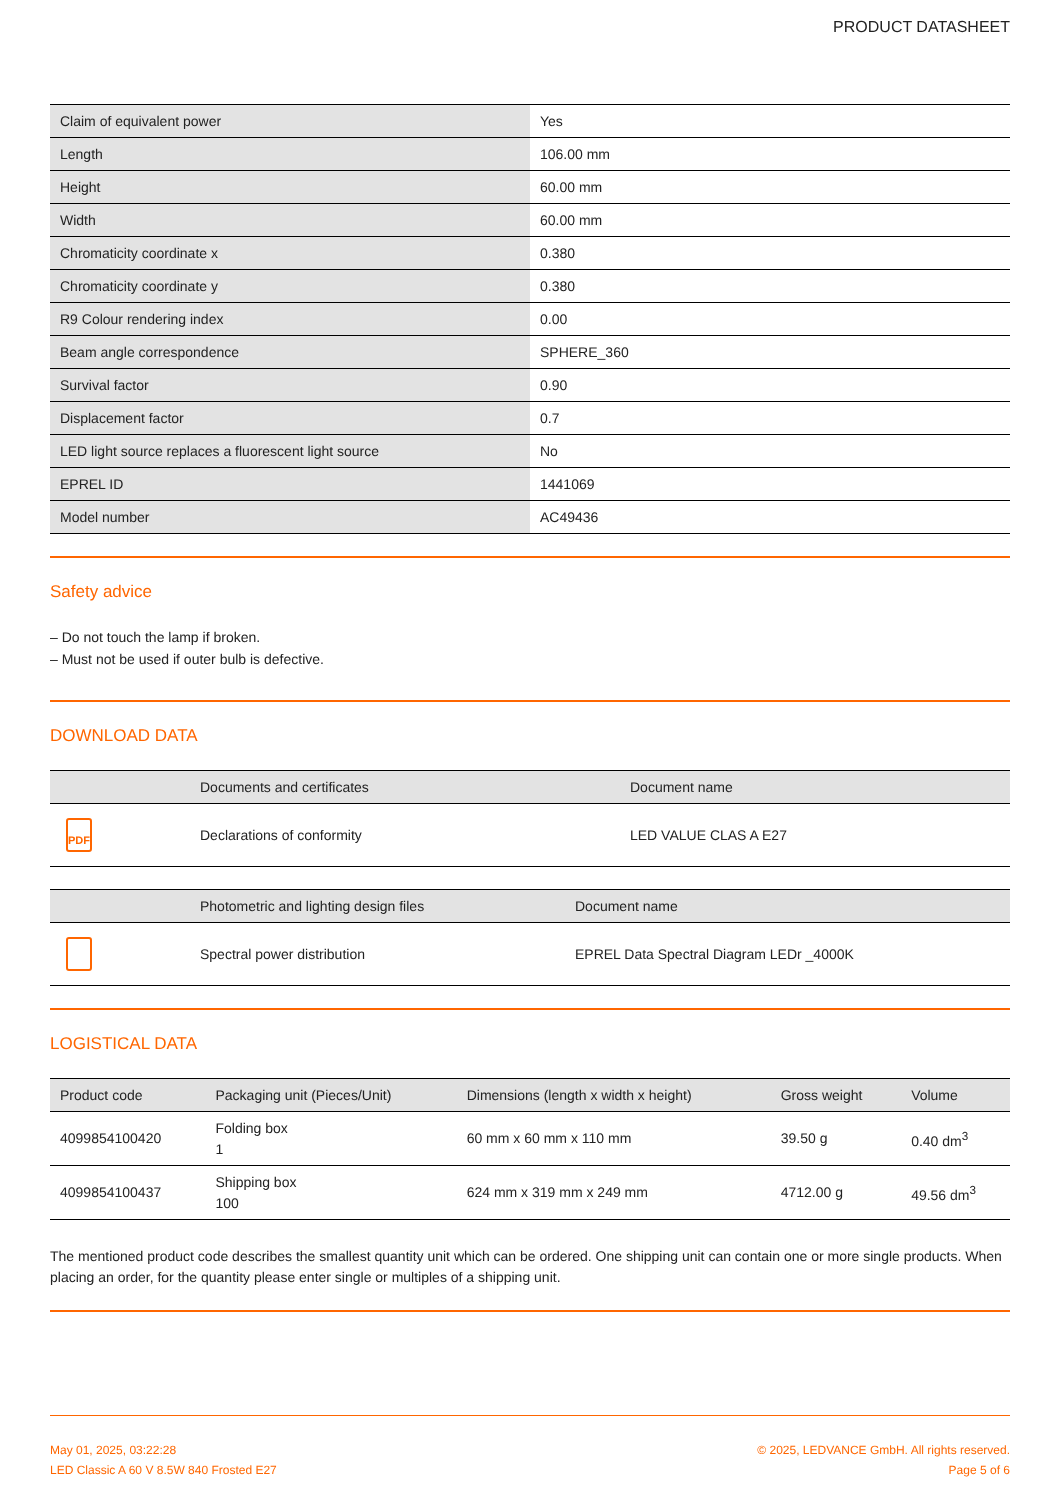PRODUCT DATASHEET
| Claim of equivalent power | Yes |
| Length | 106.00 mm |
| Height | 60.00 mm |
| Width | 60.00 mm |
| Chromaticity coordinate x | 0.380 |
| Chromaticity coordinate y | 0.380 |
| R9 Colour rendering index | 0.00 |
| Beam angle correspondence | SPHERE_360 |
| Survival factor | 0.90 |
| Displacement factor | 0.7 |
| LED light source replaces a fluorescent light source | No |
| EPREL ID | 1441069 |
| Model number | AC49436 |
Safety advice
– Do not touch the lamp if broken.
– Must not be used if outer bulb is defective.
DOWNLOAD DATA
| | Documents and certificates | Document name |
| --- | --- | --- |
| PDF | Declarations of conformity | LED VALUE CLAS A E27 |
| | Photometric and lighting design files | Document name |
| --- | --- | --- |
| | Spectral power distribution | EPREL Data Spectral Diagram LEDr _4000K |
LOGISTICAL DATA
| Product code | Packaging unit (Pieces/Unit) | Dimensions (length x width x height) | Gross weight | Volume |
| --- | --- | --- | --- | --- |
| 4099854100420 | Folding box 1 | 60 mm x 60 mm x 110 mm | 39.50 g | 0.40 dm<sup>3</sup> |
| 4099854100437 | Shipping box 100 | 624 mm x 319 mm x 249 mm | 4712.00 g | 49.56 dm<sup>3</sup> |
The mentioned product code describes the smallest quantity unit which can be ordered. One shipping unit can contain one or more single products. When placing an order, for the quantity please enter single or multiples of a shipping unit.
May 01, 2025, 03:22:28
LED Classic A 60 V 8.5W 840 Frosted E27
© 2025, LEDVANCE GmbH. All rights reserved.
Page 5 of 6